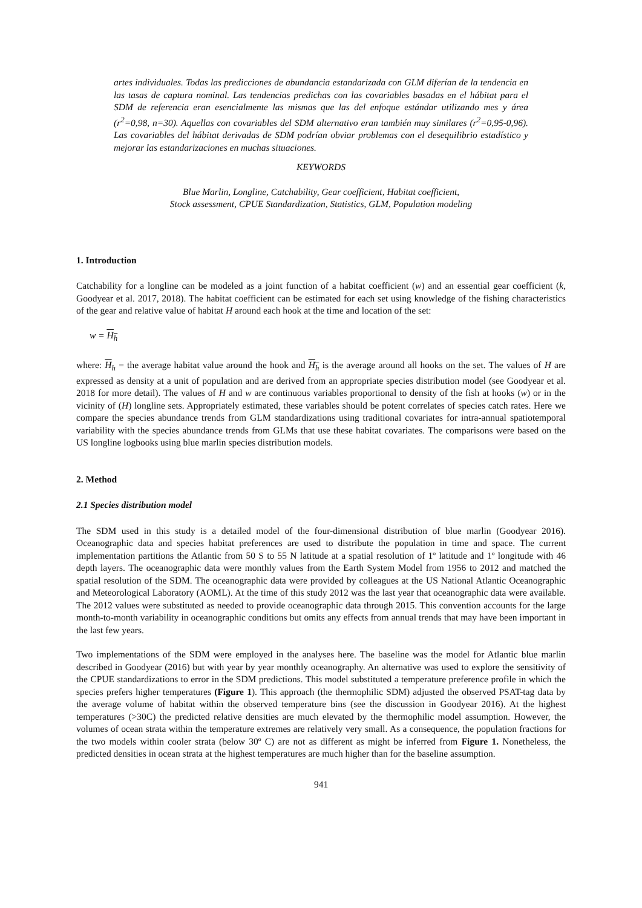artes individuales. Todas las predicciones de abundancia estandarizada con GLM diferían de la tendencia en las tasas de captura nominal. Las tendencias predichas con las covariables basadas en el hábitat para el SDM de referencia eran esencialmente las mismas que las del enfoque estándar utilizando mes y área (r<sup>2</sup>=0,98, n=30). Aquellas con covariables del SDM alternativo eran también muy similares (r<sup>2</sup>=0,95-0,96). Las covariables del hábitat derivadas de SDM podrían obviar problemas con el desequilibrio estadístico y mejorar las estandarizaciones en muchas situaciones.
KEYWORDS
Blue Marlin, Longline, Catchability, Gear coefficient, Habitat coefficient,
Stock assessment, CPUE Standardization, Statistics, GLM, Population modeling
1. Introduction
Catchability for a longline can be modeled as a joint function of a habitat coefficient (w) and an essential gear coefficient (k, Goodyear et al. 2017, 2018). The habitat coefficient can be estimated for each set using knowledge of the fishing characteristics of the gear and relative value of habitat H around each hook at the time and location of the set:
w = H<sub>h</sub>
where: H<sub>h</sub> = the average habitat value around the hook and H<sub>h</sub> is the average around all hooks on the set. The values of H are expressed as density at a unit of population and are derived from an appropriate species distribution model (see Goodyear et al. 2018 for more detail). The values of H and w are continuous variables proportional to density of the fish at hooks (w) or in the vicinity of (H) longline sets. Appropriately estimated, these variables should be potent correlates of species catch rates. Here we compare the species abundance trends from GLM standardizations using traditional covariates for intra-annual spatiotemporal variability with the species abundance trends from GLMs that use these habitat covariates. The comparisons were based on the US longline logbooks using blue marlin species distribution models.
2. Method
2.1 Species distribution model
The SDM used in this study is a detailed model of the four-dimensional distribution of blue marlin (Goodyear 2016). Oceanographic data and species habitat preferences are used to distribute the population in time and space. The current implementation partitions the Atlantic from 50 S to 55 N latitude at a spatial resolution of 1º latitude and 1º longitude with 46 depth layers. The oceanographic data were monthly values from the Earth System Model from 1956 to 2012 and matched the spatial resolution of the SDM. The oceanographic data were provided by colleagues at the US National Atlantic Oceanographic and Meteorological Laboratory (AOML). At the time of this study 2012 was the last year that oceanographic data were available. The 2012 values were substituted as needed to provide oceanographic data through 2015. This convention accounts for the large month-to-month variability in oceanographic conditions but omits any effects from annual trends that may have been important in the last few years.
Two implementations of the SDM were employed in the analyses here. The baseline was the model for Atlantic blue marlin described in Goodyear (2016) but with year by year monthly oceanography. An alternative was used to explore the sensitivity of the CPUE standardizations to error in the SDM predictions. This model substituted a temperature preference profile in which the species prefers higher temperatures (Figure 1). This approach (the thermophilic SDM) adjusted the observed PSAT-tag data by the average volume of habitat within the observed temperature bins (see the discussion in Goodyear 2016). At the highest temperatures (>30C) the predicted relative densities are much elevated by the thermophilic model assumption. However, the volumes of ocean strata within the temperature extremes are relatively very small. As a consequence, the population fractions for the two models within cooler strata (below 30º C) are not as different as might be inferred from Figure 1. Nonetheless, the predicted densities in ocean strata at the highest temperatures are much higher than for the baseline assumption.
941